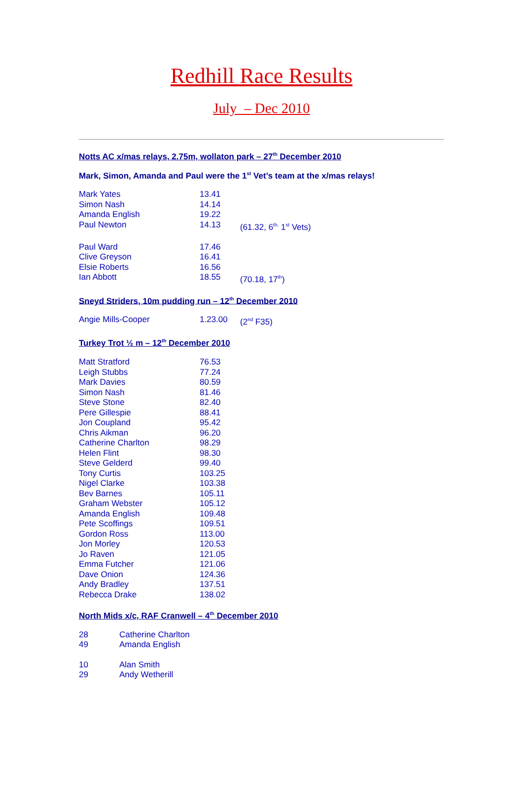Redhill Race Results
July – Dec 2010
Notts AC x/mas relays, 2.75m, wollaton park – 27<sup>th</sup> December 2010
Mark, Simon, Amanda and Paul were the 1<sup>st</sup> Vet’s team at the x/mas relays!
| Mark Yates | 13.41 | |
| Simon Nash | 14.14 | |
| Amanda English | 19.22 | |
| Paul Newton | 14.13 | (61.32, 6<sup>th,</sup> 1<sup>st</sup> Vets) |
| Paul Ward | 17.46 | |
| Clive Greyson | 16.41 | |
| Elsie Roberts | 16.56 | |
| Ian Abbott | 18.55 | (70.18, 17<sup>th</sup>) |
Sneyd Striders, 10m pudding run – 12<sup>th</sup> December 2010
| Angie Mills-Cooper | 1.23.00 | (2<sup>nd</sup> F35) |
Turkey Trot ½ m – 12<sup>th</sup> December 2010
| Matt Stratford | 76.53 |
| Leigh Stubbs | 77.24 |
| Mark Davies | 80.59 |
| Simon Nash | 81.46 |
| Steve Stone | 82.40 |
| Pere Gillespie | 88.41 |
| Jon Coupland | 95.42 |
| Chris Aikman | 96.20 |
| Catherine Charlton | 98.29 |
| Helen Flint | 98.30 |
| Steve Gelderd | 99.40 |
| Tony Curtis | 103.25 |
| Nigel Clarke | 103.38 |
| Bev Barnes | 105.11 |
| Graham Webster | 105.12 |
| Amanda English | 109.48 |
| Pete Scoffings | 109.51 |
| Gordon Ross | 113.00 |
| Jon Morley | 120.53 |
| Jo Raven | 121.05 |
| Emma Futcher | 121.06 |
| Dave Onion | 124.36 |
| Andy Bradley | 137.51 |
| Rebecca Drake | 138.02 |
North Mids x/c, RAF Cranwell – 4<sup>th</sup> December 2010
| 28 | Catherine Charlton |
| 49 | Amanda English |
| 10 | Alan Smith |
| 29 | Andy Wetherill |